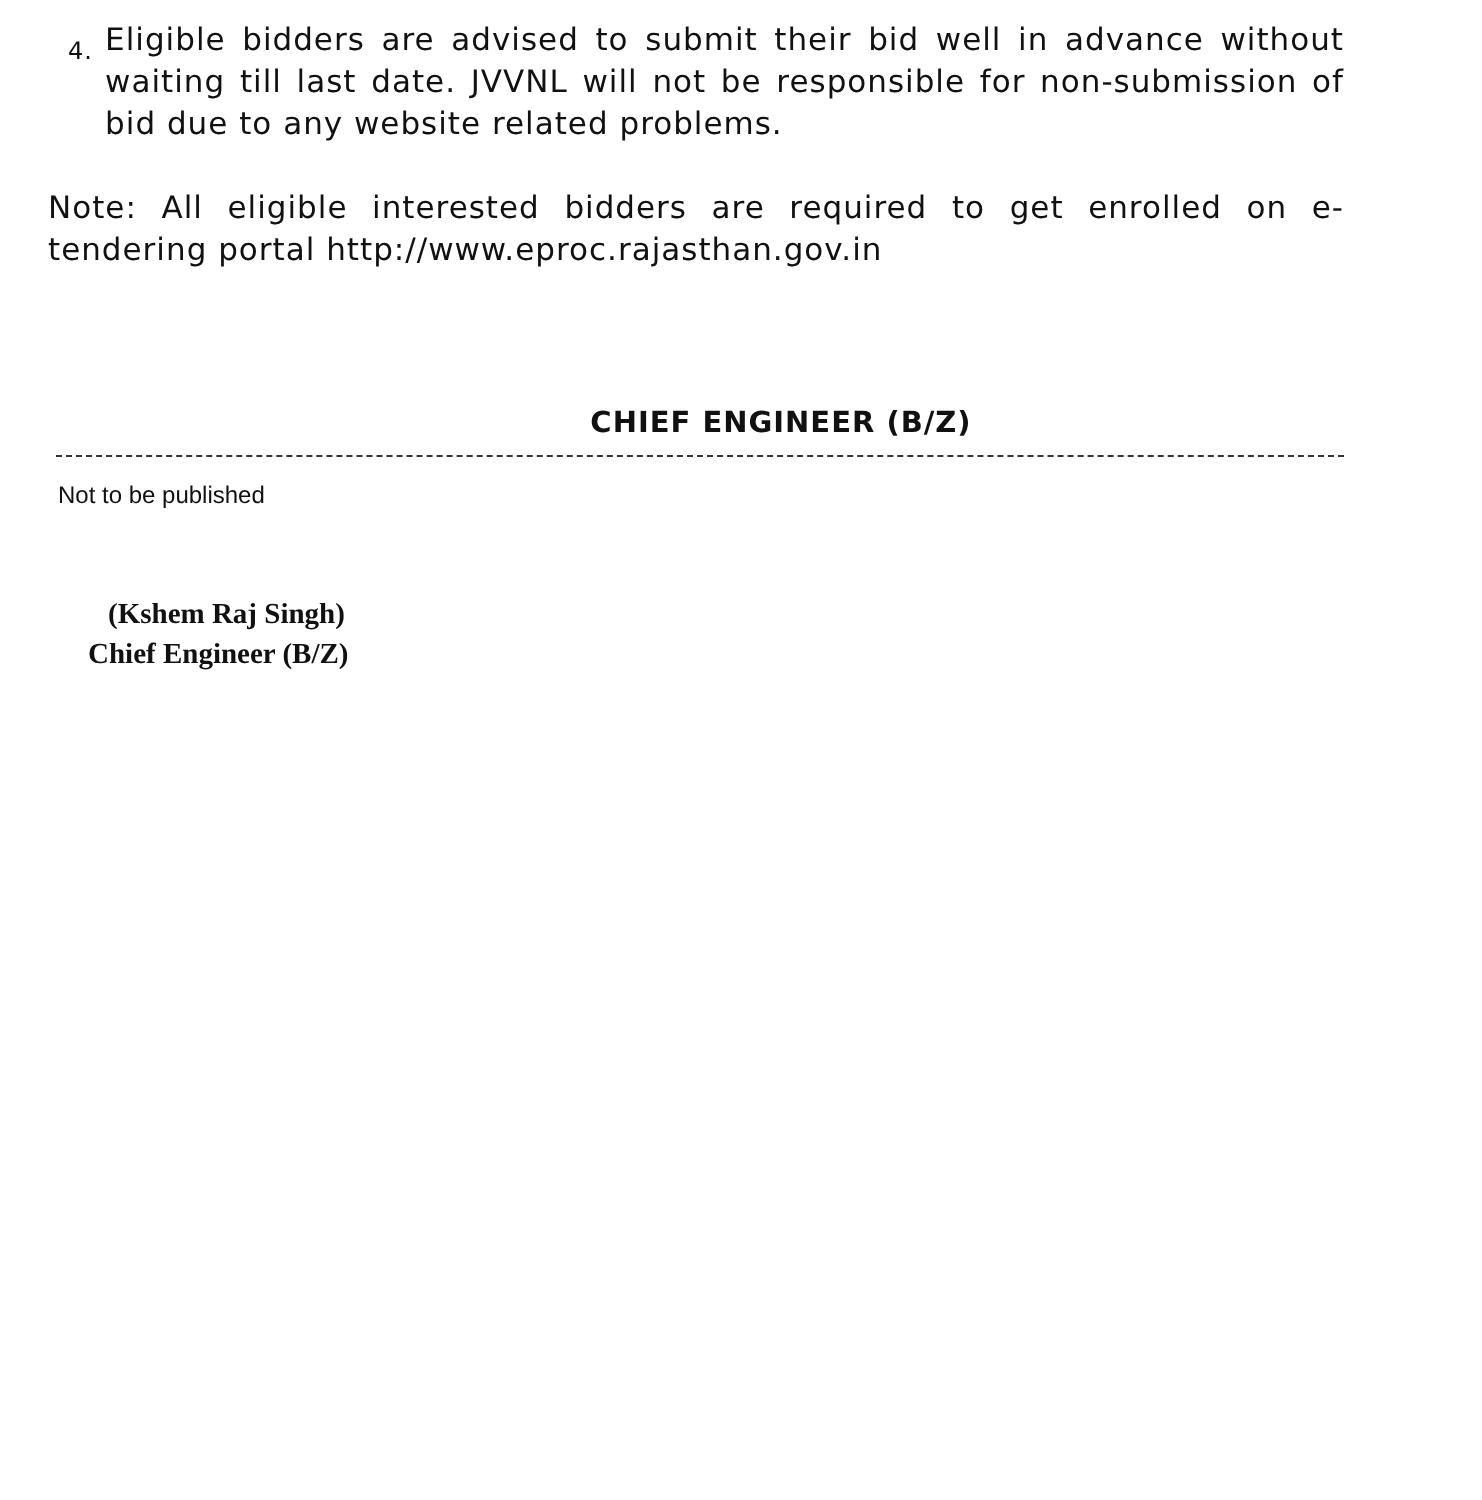4.
Eligible bidders are advised to submit their bid well in advance without waiting till last date. JVVNL will not be responsible for non-submission of bid due to any website related problems.
Note: All eligible interested bidders are required to get enrolled on e-tendering portal http://www.eproc.rajasthan.gov.in
CHIEF ENGINEER (B/Z)
Not to be published
(Kshem Raj Singh)
Chief Engineer (B/Z)